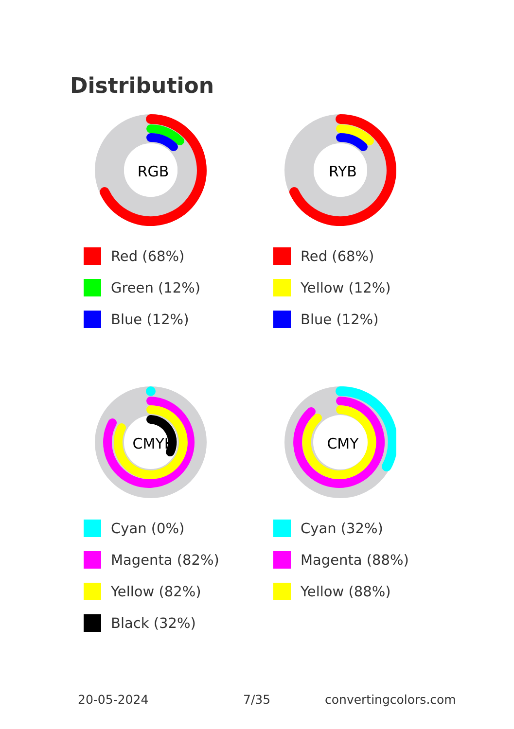Distribution
RGB
Red (68%)
Green (12%)
Blue (12%)
RYB
Red (68%)
Yellow (12%)
Blue (12%)
CMYK
Cyan (0%)
Magenta (82%)
Yellow (82%)
Black (32%)
CMY
Cyan (32%)
Magenta (88%)
Yellow (88%)
20-05-2024 7/35 convertingcolors.com